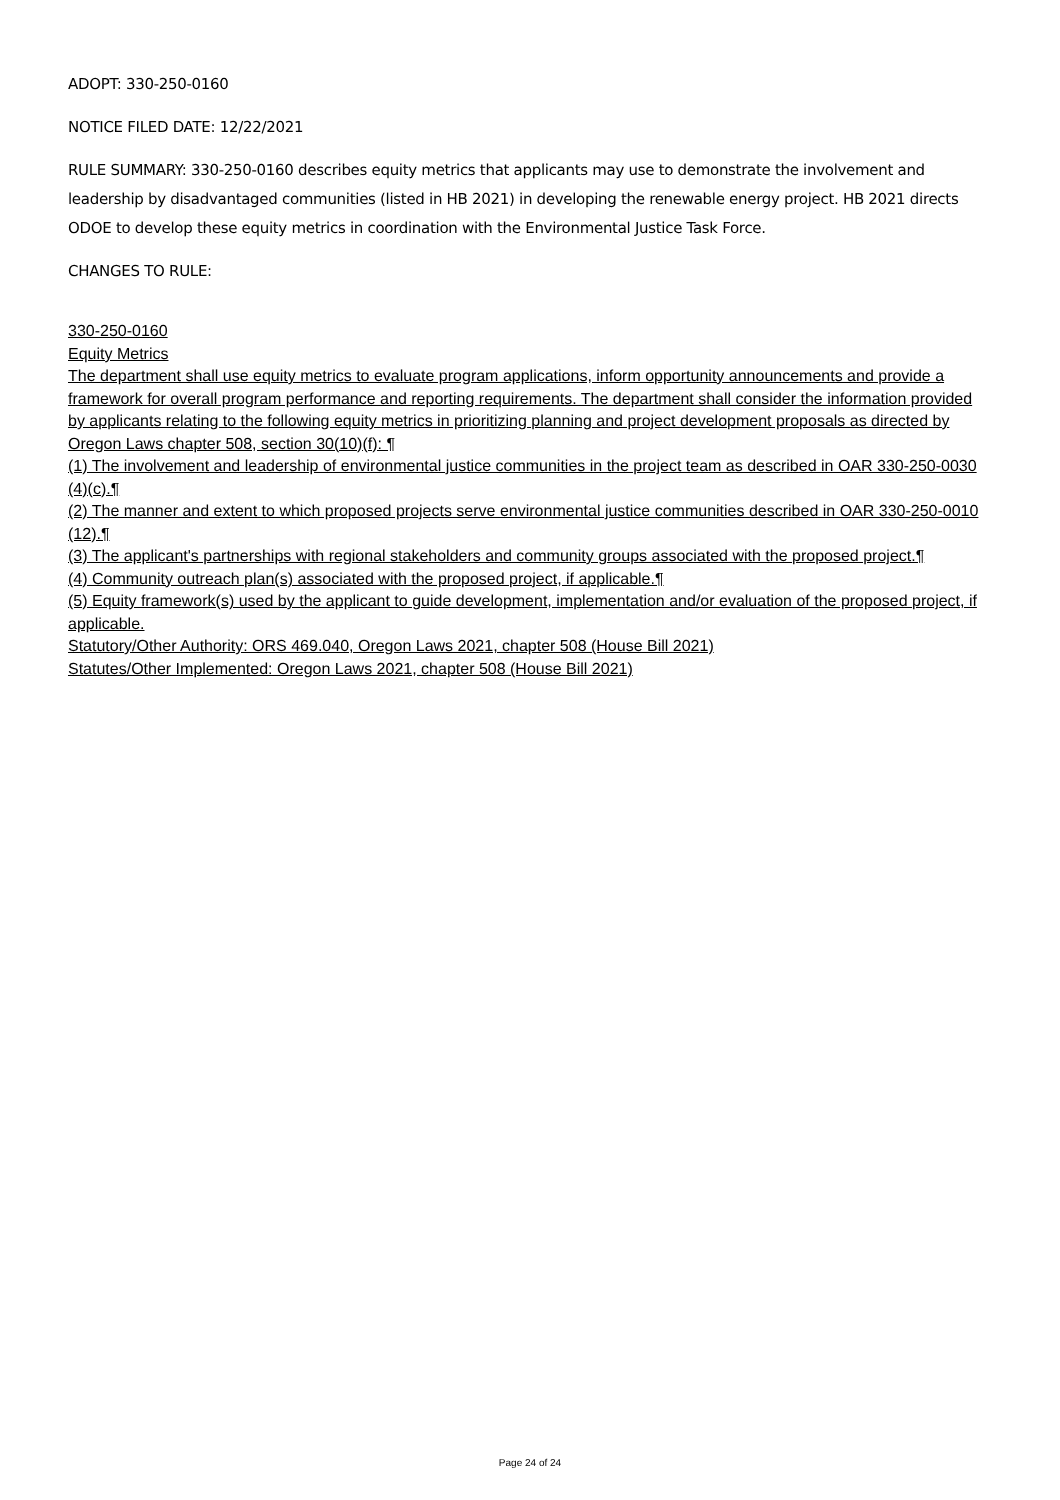ADOPT: 330-250-0160
NOTICE FILED DATE: 12/22/2021
RULE SUMMARY: 330-250-0160 describes equity metrics that applicants may use to demonstrate the involvement and leadership by disadvantaged communities (listed in HB 2021) in developing the renewable energy project. HB 2021 directs ODOE to develop these equity metrics in coordination with the Environmental Justice Task Force.
CHANGES TO RULE:
330-250-0160
Equity Metrics
The department shall use equity metrics to evaluate program applications, inform opportunity announcements and provide a framework for overall program performance and reporting requirements. The department shall consider the information provided by applicants relating to the following equity metrics in prioritizing planning and project development proposals as directed by Oregon Laws chapter 508, section 30(10)(f): ¶
(1) The involvement and leadership of environmental justice communities in the project team as described in OAR 330-250-0030 (4)(c).¶
(2) The manner and extent to which proposed projects serve environmental justice communities described in OAR 330-250-0010 (12).¶
(3) The applicant's partnerships with regional stakeholders and community groups associated with the proposed project.¶
(4) Community outreach plan(s) associated with the proposed project, if applicable.¶
(5) Equity framework(s) used by the applicant to guide development, implementation and/or evaluation of the proposed project, if applicable.
Statutory/Other Authority: ORS 469.040, Oregon Laws 2021, chapter 508 (House Bill 2021)
Statutes/Other Implemented: Oregon Laws 2021, chapter 508 (House Bill 2021)
Page 24 of 24